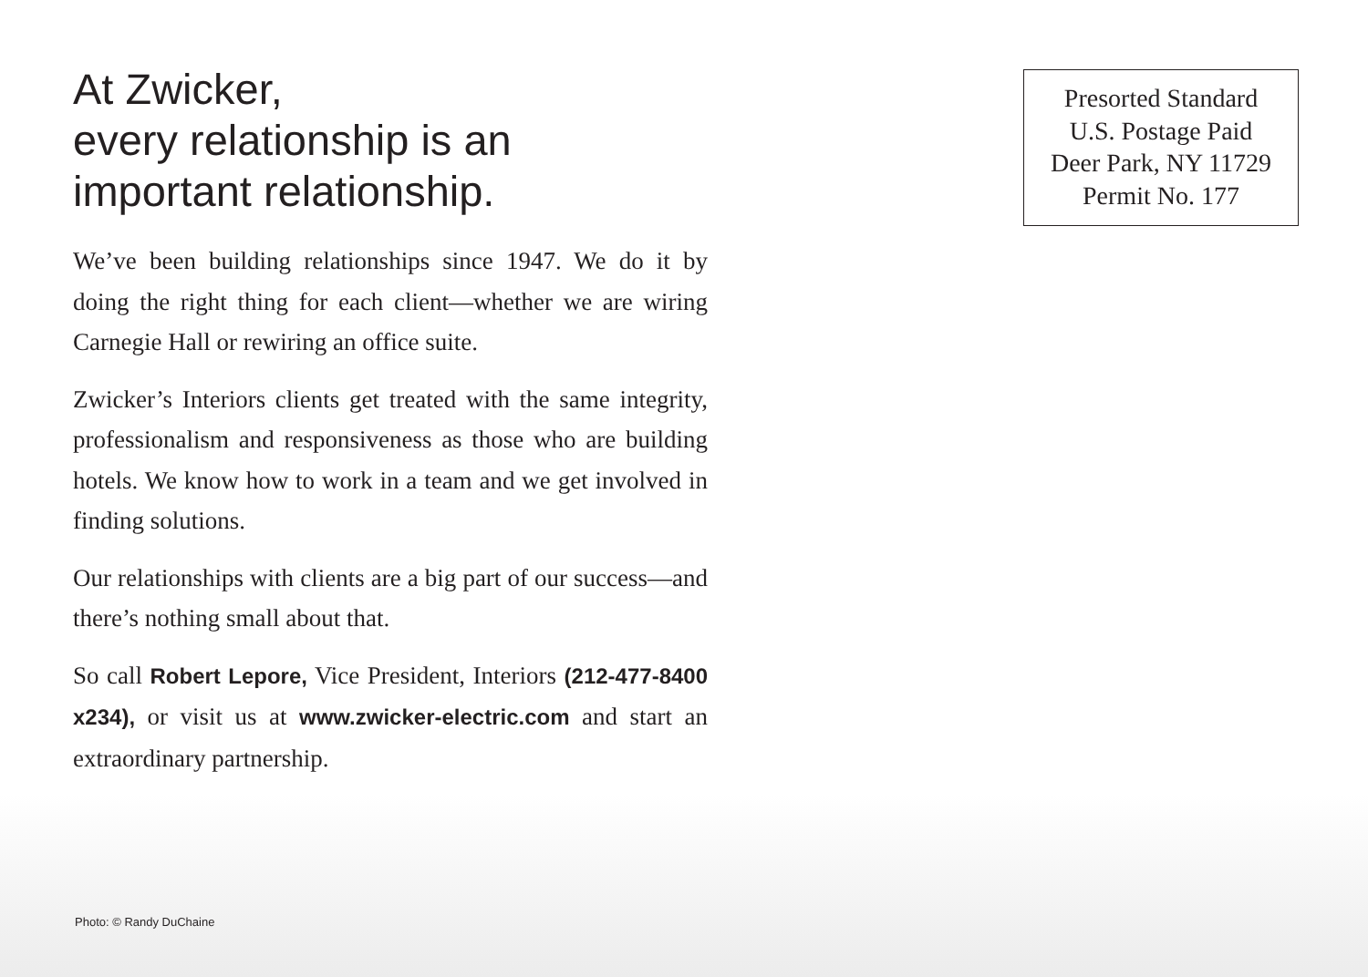At Zwicker,
every relationship is an
important relationship.
We’ve been building relationships since 1947. We do it by doing the right thing for each client—whether we are wiring Carnegie Hall or rewiring an office suite.
Zwicker’s Interiors clients get treated with the same integrity, professionalism and responsiveness as those who are building hotels. We know how to work in a team and we get involved in finding solutions.
Our relationships with clients are a big part of our success—and there’s nothing small about that.
So call Robert Lepore, Vice President, Interiors (212-477-8400 x234), or visit us at www.zwicker-electric.com and start an extraordinary partnership.
Presorted Standard
U.S. Postage Paid
Deer Park, NY 11729
Permit No. 177
Photo: © Randy DuChaine